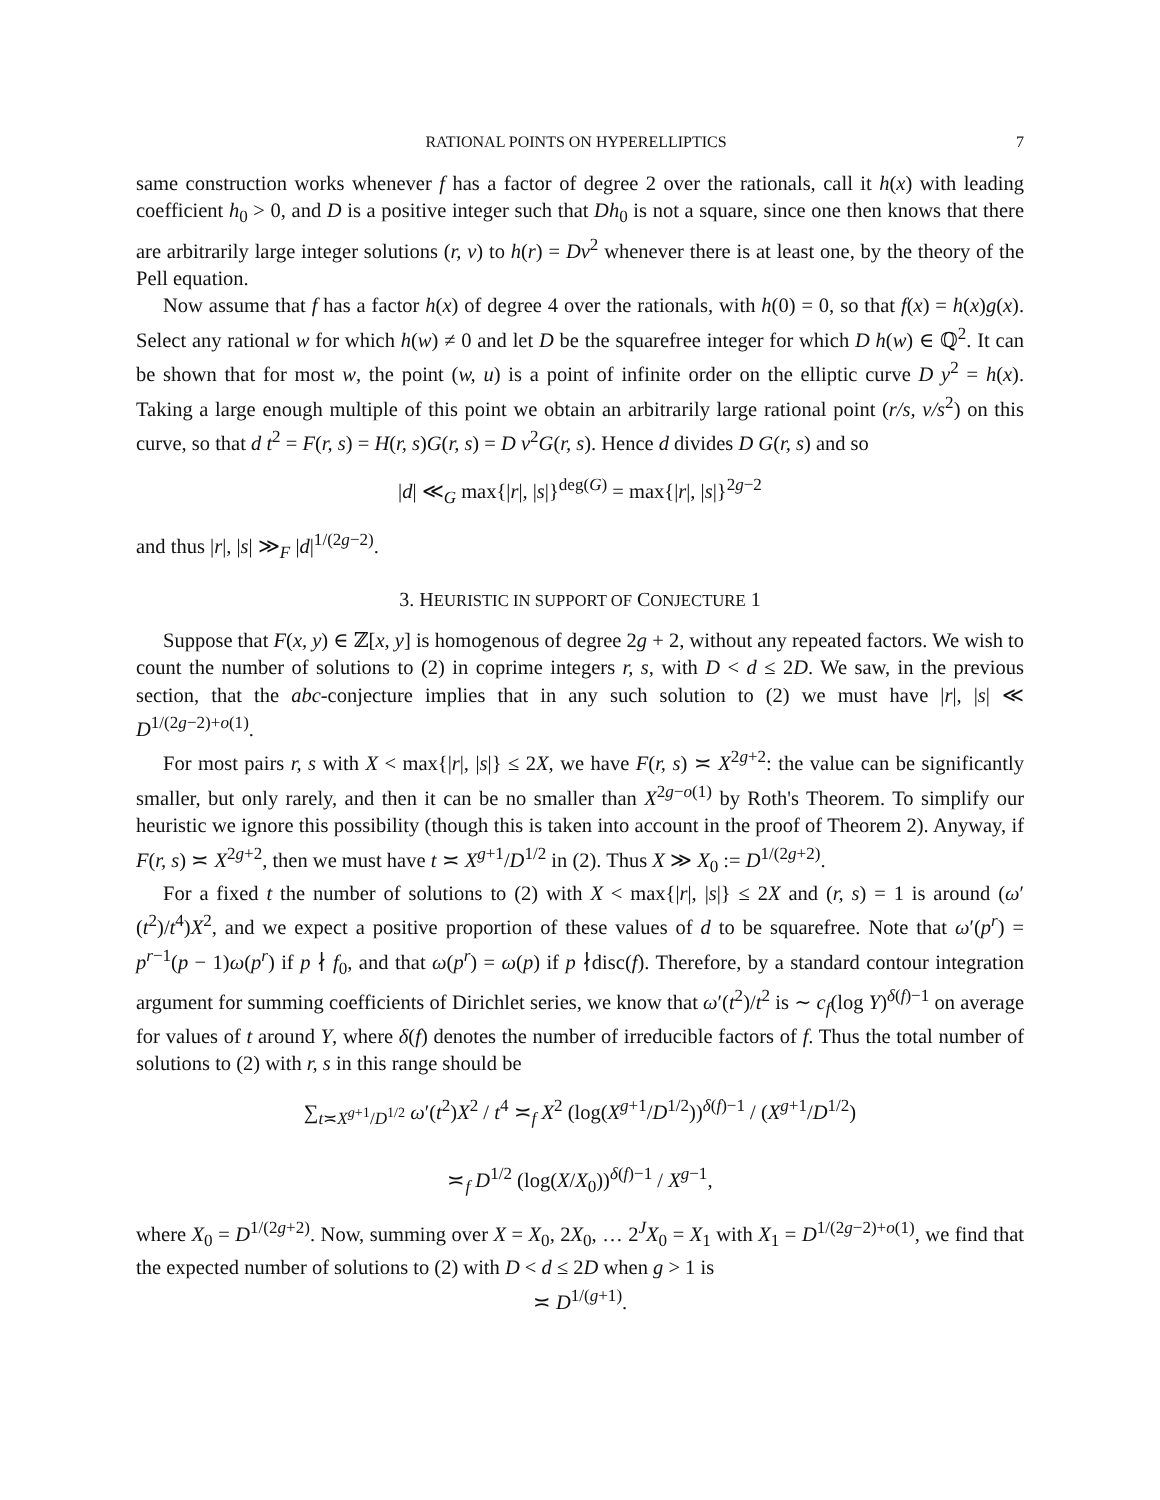RATIONAL POINTS ON HYPERELLIPTICS 7
same construction works whenever f has a factor of degree 2 over the rationals, call it h(x) with leading coefficient h<sub>0</sub> > 0, and D is a positive integer such that Dh<sub>0</sub> is not a square, since one then knows that there are arbitrarily large integer solutions (r, v) to h(r) = Dv<sup>2</sup> whenever there is at least one, by the theory of the Pell equation.
Now assume that f has a factor h(x) of degree 4 over the rationals, with h(0) = 0, so that f(x) = h(x)g(x). Select any rational w for which h(w) ≠ 0 and let D be the squarefree integer for which D h(w) ∈ ℚ<sup>2</sup>. It can be shown that for most w, the point (w, u) is a point of infinite order on the elliptic curve D y<sup>2</sup> = h(x). Taking a large enough multiple of this point we obtain an arbitrarily large rational point (r/s, v/s<sup>2</sup>) on this curve, so that d t<sup>2</sup> = F(r, s) = H(r, s)G(r, s) = D v<sup>2</sup>G(r, s). Hence d divides D G(r, s) and so
|d| ≪<sub>G</sub> max{|r|, |s|}<sup>deg(G)</sup> = max{|r|, |s|}<sup>2g−2</sup>
and thus |r|, |s| ≫<sub>F</sub> |d|<sup>1/(2g−2)</sup>.
3. HEURISTIC IN SUPPORT OF CONJECTURE 1
Suppose that F(x, y) ∈ ℤ[x, y] is homogenous of degree 2g + 2, without any repeated factors. We wish to count the number of solutions to (2) in coprime integers r, s, with D < d ≤ 2D. We saw, in the previous section, that the abc-conjecture implies that in any such solution to (2) we must have |r|, |s| ≪ D<sup>1/(2g−2)+o(1)</sup>.
For most pairs r, s with X < max{|r|, |s|} ≤ 2X, we have F(r, s) ≍ X<sup>2g+2</sup>: the value can be significantly smaller, but only rarely, and then it can be no smaller than X<sup>2g−o(1)</sup> by Roth's Theorem. To simplify our heuristic we ignore this possibility (though this is taken into account in the proof of Theorem 2). Anyway, if F(r, s) ≍ X<sup>2g+2</sup>, then we must have t ≍ X<sup>g+1</sup>/D<sup>1/2</sup> in (2). Thus X ≫ X<sub>0</sub> := D<sup>1/(2g+2)</sup>.
For a fixed t the number of solutions to (2) with X < max{|r|, |s|} ≤ 2X and (r, s) = 1 is around (ω′(t<sup>2</sup>)/t<sup>4</sup>)X<sup>2</sup>, and we expect a positive proportion of these values of d to be squarefree. Note that ω′(p<sup>r</sup>) = p<sup>r−1</sup>(p − 1)ω(p<sup>r</sup>) if p ∤ f<sub>0</sub>, and that ω(p<sup>r</sup>) = ω(p) if p ∤disc(f). Therefore, by a standard contour integration argument for summing coefficients of Dirichlet series, we know that ω′(t<sup>2</sup>)/t<sup>2</sup> is ∼ c<sub>f</sub>(log Y)<sup>δ(f)−1</sup> on average for values of t around Y, where δ(f) denotes the number of irreducible factors of f. Thus the total number of solutions to (2) with r, s in this range should be
∑<sub>t≍X<sup>g+1</sup>/D<sup>1/2</sup></sub> ω′(t<sup>2</sup>)X<sup>2</sup> / t<sup>4</sup> ≍<sub>f</sub> X<sup>2</sup> (log(X<sup>g+1</sup>/D<sup>1/2</sup>))<sup>δ(f)−1</sup> / (X<sup>g+1</sup>/D<sup>1/2</sup>)
≍<sub>f</sub> D<sup>1/2</sup> (log(X/X<sub>0</sub>))<sup>δ(f)−1</sup> / X<sup>g−1</sup>,
where X<sub>0</sub> = D<sup>1/(2g+2)</sup>. Now, summing over X = X<sub>0</sub>, 2X<sub>0</sub>, … 2<sup>J</sup>X<sub>0</sub> = X<sub>1</sub> with X<sub>1</sub> = D<sup>1/(2g−2)+o(1)</sup>, we find that the expected number of solutions to (2) with D < d ≤ 2D when g > 1 is
≍ D<sup>1/(g+1)</sup>.